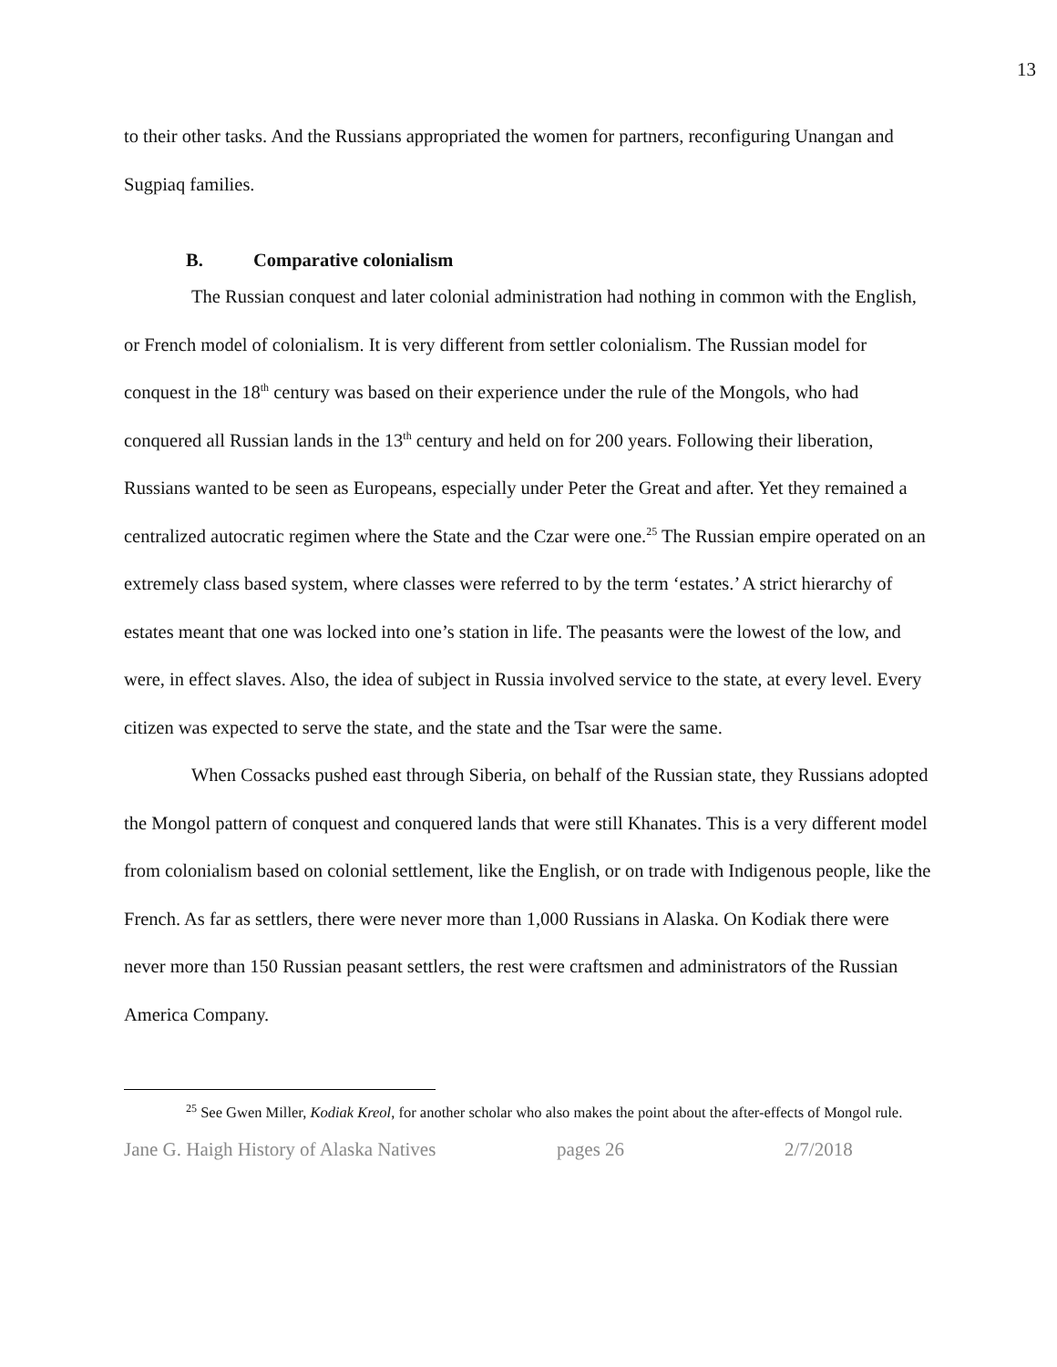13
to their other tasks. And the Russians appropriated the women for partners, reconfiguring Unangan and Sugpiaq families.
B. Comparative colonialism
The Russian conquest and later colonial administration had nothing in common with the English, or French model of colonialism. It is very different from settler colonialism. The Russian model for conquest in the 18<sup>th</sup> century was based on their experience under the rule of the Mongols, who had conquered all Russian lands in the 13<sup>th</sup> century and held on for 200 years. Following their liberation, Russians wanted to be seen as Europeans, especially under Peter the Great and after. Yet they remained a centralized autocratic regimen where the State and the Czar were one.<sup>25</sup> The Russian empire operated on an extremely class based system, where classes were referred to by the term ‘estates.’ A strict hierarchy of estates meant that one was locked into one’s station in life. The peasants were the lowest of the low, and were, in effect slaves. Also, the idea of subject in Russia involved service to the state, at every level. Every citizen was expected to serve the state, and the state and the Tsar were the same.
When Cossacks pushed east through Siberia, on behalf of the Russian state, they Russians adopted the Mongol pattern of conquest and conquered lands that were still Khanates. This is a very different model from colonialism based on colonial settlement, like the English, or on trade with Indigenous people, like the French. As far as settlers, there were never more than 1,000 Russians in Alaska. On Kodiak there were never more than 150 Russian peasant settlers, the rest were craftsmen and administrators of the Russian America Company.
<sup>25</sup> See Gwen Miller, Kodiak Kreol, for another scholar who also makes the point about the after-effects of Mongol rule.
Jane G. Haigh History of Alaska Natives pages 26 2/7/2018